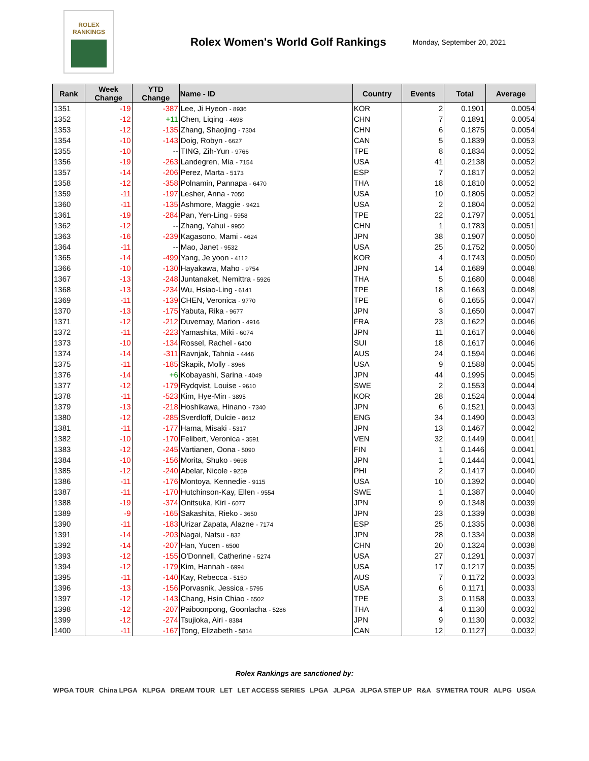ROLEX
RANKINGS
Rolex Women's World Golf Rankings
Monday, September 20, 2021
| Rank | Week Change | YTD Change | Name - ID | Country | Events | Total | Average |
| --- | --- | --- | --- | --- | --- | --- | --- |
| 1351 | -19 | -387 | Lee, Ji Hyeon - 8936 | KOR | 2 | 0.1901 | 0.0054 |
| 1352 | -12 | +11 | Chen, Liqing - 4698 | CHN | 7 | 0.1891 | 0.0054 |
| 1353 | -12 | -135 | Zhang, Shaojing - 7304 | CHN | 6 | 0.1875 | 0.0054 |
| 1354 | -10 | -143 | Doig, Robyn - 6627 | CAN | 5 | 0.1839 | 0.0053 |
| 1355 | -10 | -- | TING, Zih-Yun - 9766 | TPE | 8 | 0.1834 | 0.0052 |
| 1356 | -19 | -263 | Landegren, Mia - 7154 | USA | 41 | 0.2138 | 0.0052 |
| 1357 | -14 | -206 | Perez, Marta - 5173 | ESP | 7 | 0.1817 | 0.0052 |
| 1358 | -12 | -358 | Polnamin, Pannapa - 6470 | THA | 18 | 0.1810 | 0.0052 |
| 1359 | -11 | -197 | Lesher, Anna - 7050 | USA | 10 | 0.1805 | 0.0052 |
| 1360 | -11 | -135 | Ashmore, Maggie - 9421 | USA | 2 | 0.1804 | 0.0052 |
| 1361 | -19 | -284 | Pan, Yen-Ling - 5958 | TPE | 22 | 0.1797 | 0.0051 |
| 1362 | -12 | -- | Zhang, Yahui - 9950 | CHN | 1 | 0.1783 | 0.0051 |
| 1363 | -16 | -239 | Kagasono, Mami - 4624 | JPN | 38 | 0.1907 | 0.0050 |
| 1364 | -11 | -- | Mao, Janet - 9532 | USA | 25 | 0.1752 | 0.0050 |
| 1365 | -14 | -499 | Yang, Je yoon - 4112 | KOR | 4 | 0.1743 | 0.0050 |
| 1366 | -10 | -130 | Hayakawa, Maho - 9754 | JPN | 14 | 0.1689 | 0.0048 |
| 1367 | -13 | -248 | Juntanaket, Nemittra - 5926 | THA | 5 | 0.1680 | 0.0048 |
| 1368 | -13 | -234 | Wu, Hsiao-Ling - 6141 | TPE | 18 | 0.1663 | 0.0048 |
| 1369 | -11 | -139 | CHEN, Veronica - 9770 | TPE | 6 | 0.1655 | 0.0047 |
| 1370 | -13 | -175 | Yabuta, Rika - 9677 | JPN | 3 | 0.1650 | 0.0047 |
| 1371 | -12 | -212 | Duvernay, Marion - 4916 | FRA | 23 | 0.1622 | 0.0046 |
| 1372 | -11 | -223 | Yamashita, Miki - 6074 | JPN | 11 | 0.1617 | 0.0046 |
| 1373 | -10 | -134 | Rossel, Rachel - 6400 | SUI | 18 | 0.1617 | 0.0046 |
| 1374 | -14 | -311 | Ravnjak, Tahnia - 4446 | AUS | 24 | 0.1594 | 0.0046 |
| 1375 | -11 | -185 | Skapik, Molly - 8966 | USA | 9 | 0.1588 | 0.0045 |
| 1376 | -14 | +6 | Kobayashi, Sarina - 4049 | JPN | 44 | 0.1995 | 0.0045 |
| 1377 | -12 | -179 | Rydqvist, Louise - 9610 | SWE | 2 | 0.1553 | 0.0044 |
| 1378 | -11 | -523 | Kim, Hye-Min - 3895 | KOR | 28 | 0.1524 | 0.0044 |
| 1379 | -13 | -218 | Hoshikawa, Hinano - 7340 | JPN | 6 | 0.1521 | 0.0043 |
| 1380 | -12 | -285 | Sverdloff, Dulcie - 8612 | ENG | 34 | 0.1490 | 0.0043 |
| 1381 | -11 | -177 | Hama, Misaki - 5317 | JPN | 13 | 0.1467 | 0.0042 |
| 1382 | -10 | -170 | Felibert, Veronica - 3591 | VEN | 32 | 0.1449 | 0.0041 |
| 1383 | -12 | -245 | Vartianen, Oona - 5090 | FIN | 1 | 0.1446 | 0.0041 |
| 1384 | -10 | -156 | Morita, Shuko - 9698 | JPN | 1 | 0.1444 | 0.0041 |
| 1385 | -12 | -240 | Abelar, Nicole - 9259 | PHI | 2 | 0.1417 | 0.0040 |
| 1386 | -11 | -176 | Montoya, Kennedie - 9115 | USA | 10 | 0.1392 | 0.0040 |
| 1387 | -11 | -170 | Hutchinson-Kay, Ellen - 9554 | SWE | 1 | 0.1387 | 0.0040 |
| 1388 | -19 | -374 | Onitsuka, Kiri - 6077 | JPN | 9 | 0.1348 | 0.0039 |
| 1389 | -9 | -165 | Sakashita, Rieko - 3650 | JPN | 23 | 0.1339 | 0.0038 |
| 1390 | -11 | -183 | Urizar Zapata, Alazne - 7174 | ESP | 25 | 0.1335 | 0.0038 |
| 1391 | -14 | -203 | Nagai, Natsu - 832 | JPN | 28 | 0.1334 | 0.0038 |
| 1392 | -14 | -207 | Han, Yucen - 6500 | CHN | 20 | 0.1324 | 0.0038 |
| 1393 | -12 | -155 | O'Donnell, Catherine - 5274 | USA | 27 | 0.1291 | 0.0037 |
| 1394 | -12 | -179 | Kim, Hannah - 6994 | USA | 17 | 0.1217 | 0.0035 |
| 1395 | -11 | -140 | Kay, Rebecca - 5150 | AUS | 7 | 0.1172 | 0.0033 |
| 1396 | -13 | -156 | Porvasnik, Jessica - 5795 | USA | 6 | 0.1171 | 0.0033 |
| 1397 | -12 | -143 | Chang, Hsin Chiao - 6502 | TPE | 3 | 0.1158 | 0.0033 |
| 1398 | -12 | -207 | Paiboonpong, Goonlacha - 5286 | THA | 4 | 0.1130 | 0.0032 |
| 1399 | -12 | -274 | Tsujioka, Airi - 8384 | JPN | 9 | 0.1130 | 0.0032 |
| 1400 | -11 | -167 | Tong, Elizabeth - 5814 | CAN | 12 | 0.1127 | 0.0032 |
Rolex Rankings are sanctioned by:
WPGA TOUR China LPGA KLPGA DREAM TOUR LET LET ACCESS SERIES LPGA JLPGA JLPGA STEP UP R&A SYMETRA TOUR ALPG USGA